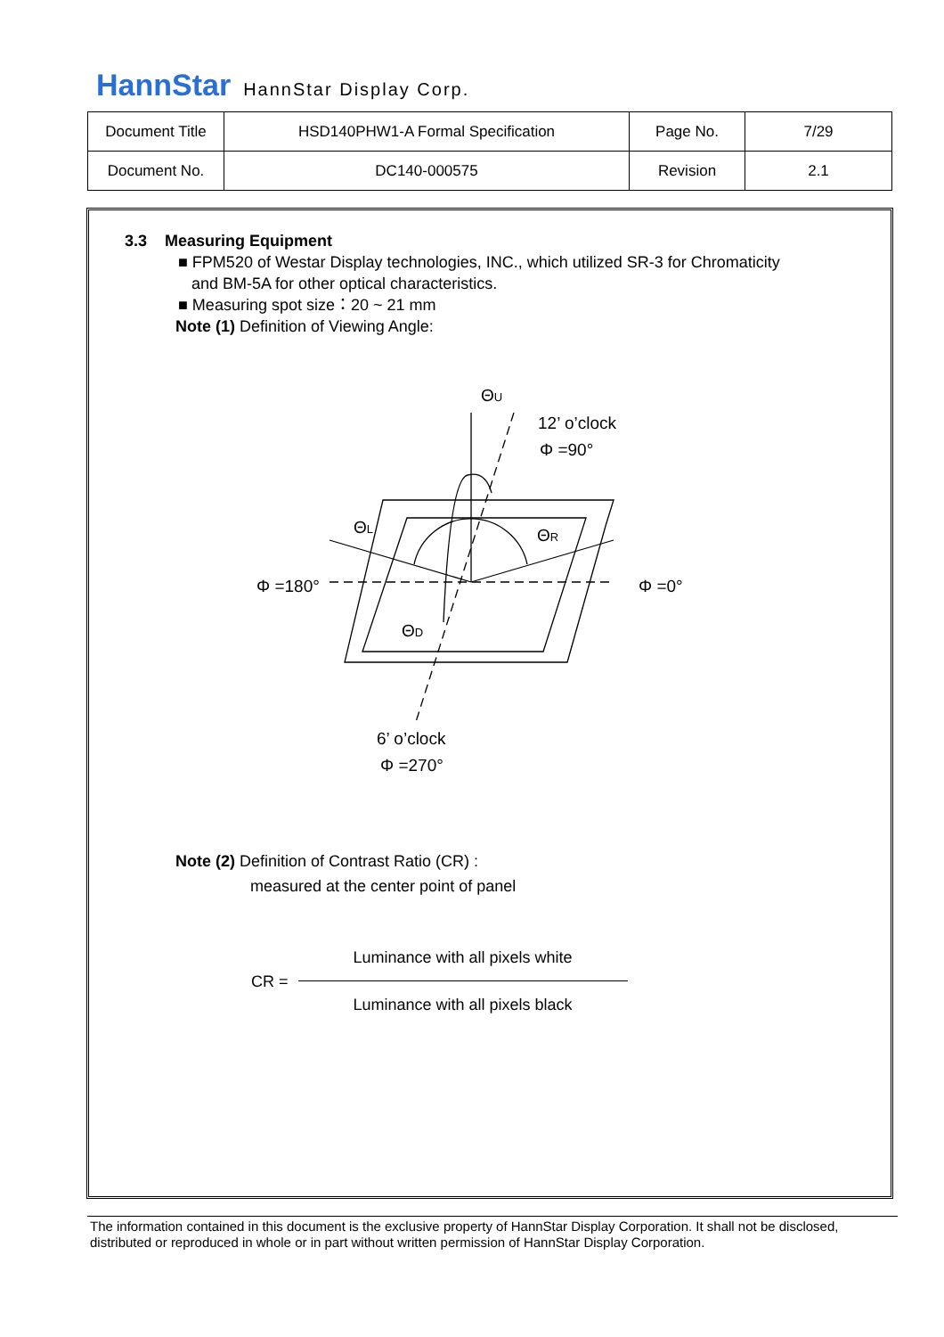HannStar HannStar Display Corp.
| Document Title | HSD140PHW1-A Formal Specification | Page No. | 7/29 |
| Document No. | DC140-000575 | Revision | 2.1 |
3.3 Measuring Equipment
■ FPM520 of Westar Display technologies, INC., which utilized SR-3 for Chromaticity
and BM-5A for other optical characteristics.
■ Measuring spot size：20 ~ 21 mm
Note (1) Definition of Viewing Angle:
ΘU
12’ o’clock
Φ =90°
ΘL
ΘR
Φ =180°
Φ =0°
ΘD
6’ o’clock
Φ =270°
Note (2) Definition of Contrast Ratio (CR) :
measured at the center point of panel
CR =
Luminance with all pixels white
Luminance with all pixels black
The information contained in this document is the exclusive property of HannStar Display Corporation. It shall not be disclosed, distributed or reproduced in whole or in part without written permission of HannStar Display Corporation.